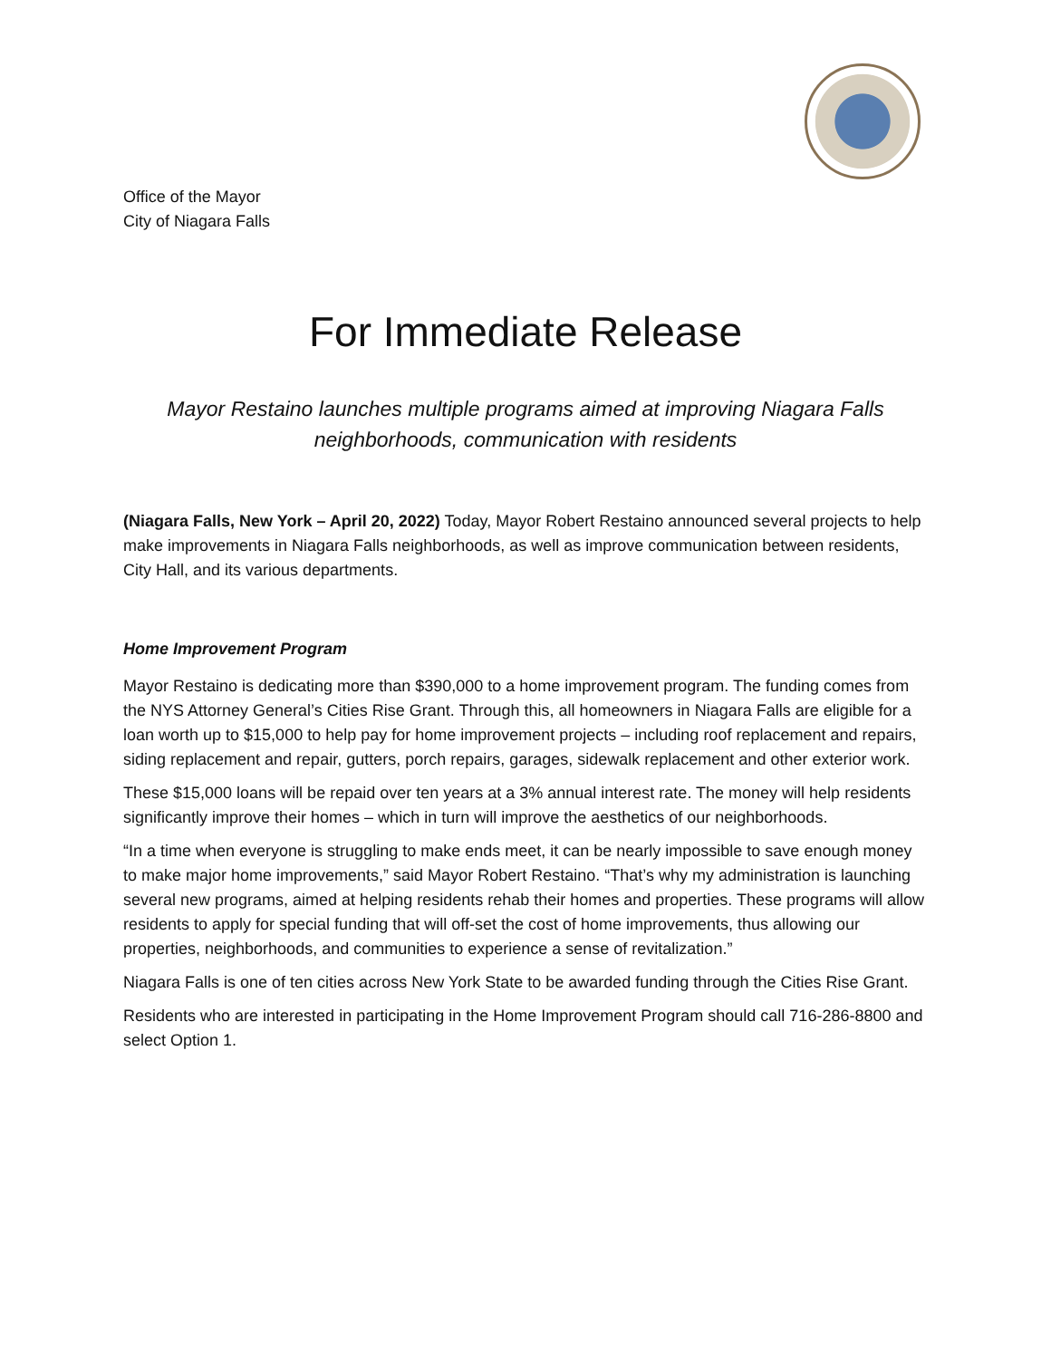Office of the Mayor
City of Niagara Falls
For Immediate Release
Mayor Restaino launches multiple programs aimed at improving Niagara Falls neighborhoods, communication with residents
(Niagara Falls, New York – April 20, 2022) Today, Mayor Robert Restaino announced several projects to help make improvements in Niagara Falls neighborhoods, as well as improve communication between residents, City Hall, and its various departments.
Home Improvement Program
Mayor Restaino is dedicating more than $390,000 to a home improvement program. The funding comes from the NYS Attorney General’s Cities Rise Grant. Through this, all homeowners in Niagara Falls are eligible for a loan worth up to $15,000 to help pay for home improvement projects – including roof replacement and repairs, siding replacement and repair, gutters, porch repairs, garages, sidewalk replacement and other exterior work.
These $15,000 loans will be repaid over ten years at a 3% annual interest rate. The money will help residents significantly improve their homes – which in turn will improve the aesthetics of our neighborhoods.
“In a time when everyone is struggling to make ends meet, it can be nearly impossible to save enough money to make major home improvements,” said Mayor Robert Restaino. “That’s why my administration is launching several new programs, aimed at helping residents rehab their homes and properties. These programs will allow residents to apply for special funding that will off-set the cost of home improvements, thus allowing our properties, neighborhoods, and communities to experience a sense of revitalization.”
Niagara Falls is one of ten cities across New York State to be awarded funding through the Cities Rise Grant.
Residents who are interested in participating in the Home Improvement Program should call 716-286-8800 and select Option 1.